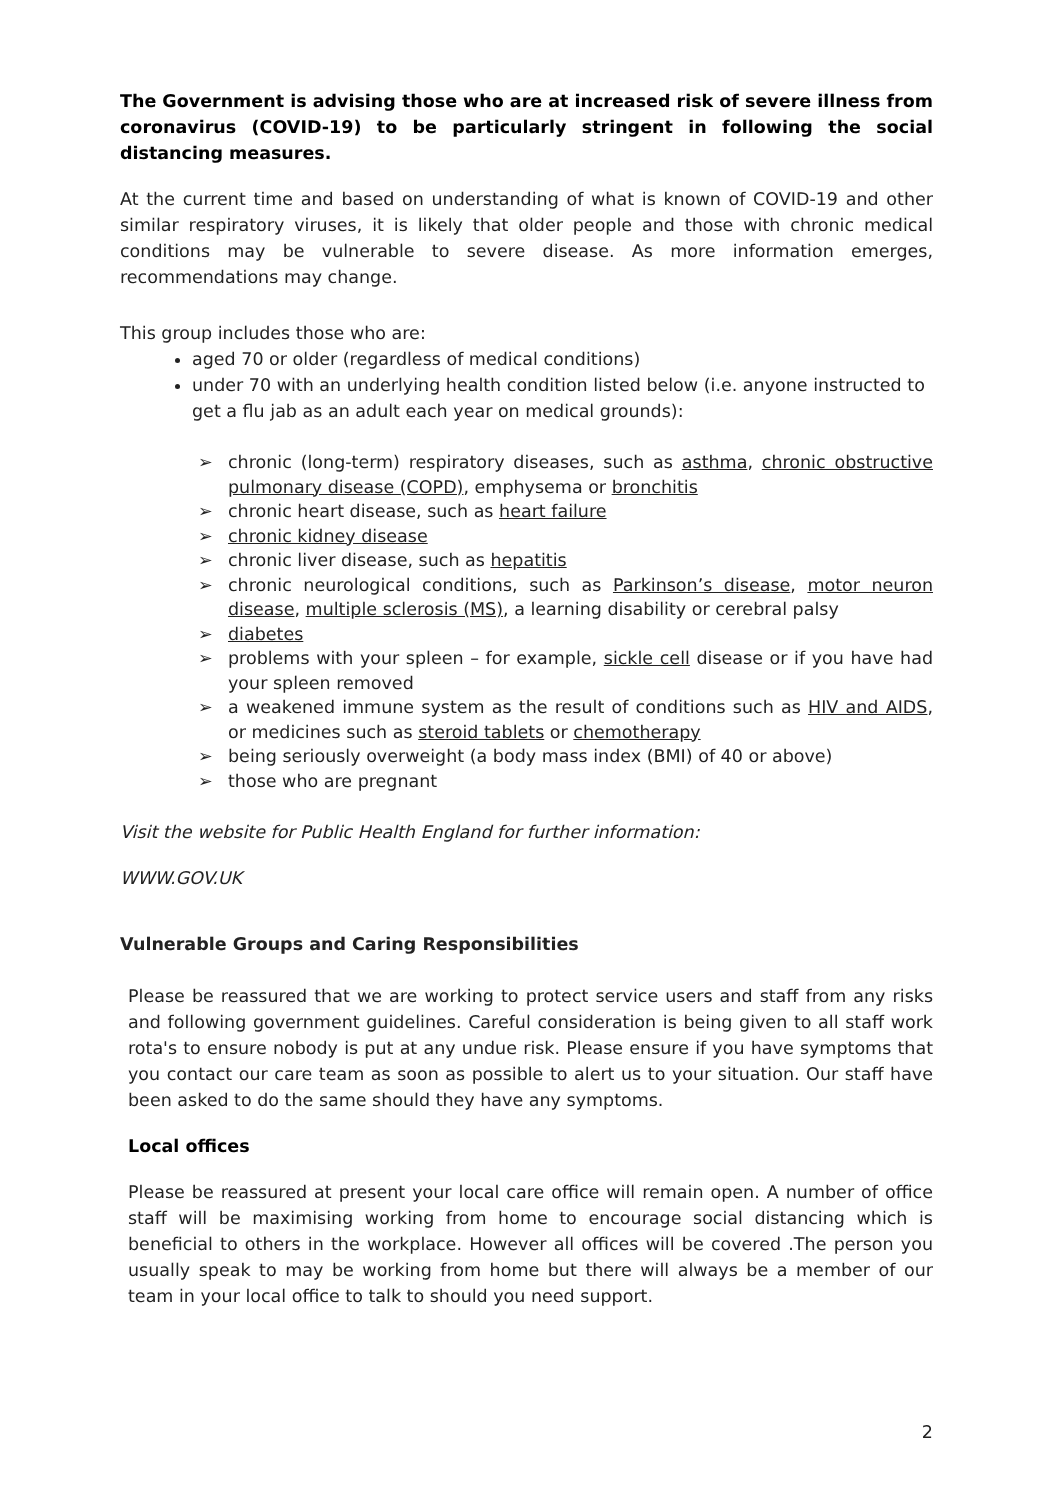The Government is advising those who are at increased risk of severe illness from coronavirus (COVID-19) to be particularly stringent in following the social distancing measures.
At the current time and based on understanding of what is known of COVID-19 and other similar respiratory viruses, it is likely that older people and those with chronic medical conditions may be vulnerable to severe disease. As more information emerges, recommendations may change.
This group includes those who are:
aged 70 or older (regardless of medical conditions)
under 70 with an underlying health condition listed below (i.e. anyone instructed to get a flu jab as an adult each year on medical grounds):
➢ chronic (long-term) respiratory diseases, such as asthma, chronic obstructive pulmonary disease (COPD), emphysema or bronchitis
➢ chronic heart disease, such as heart failure
➢ chronic kidney disease
➢ chronic liver disease, such as hepatitis
➢ chronic neurological conditions, such as Parkinson’s disease, motor neuron disease, multiple sclerosis (MS), a learning disability or cerebral palsy
➢ diabetes
➢ problems with your spleen – for example, sickle cell disease or if you have had your spleen removed
➢ a weakened immune system as the result of conditions such as HIV and AIDS, or medicines such as steroid tablets or chemotherapy
➢ being seriously overweight (a body mass index (BMI) of 40 or above)
➢ those who are pregnant
Visit the website for Public Health England for further information:
WWW.GOV.UK
Vulnerable Groups and Caring Responsibilities
Please be reassured that we are working to protect service users and staff from any risks and following government guidelines. Careful consideration is being given to all staff work rota's to ensure nobody is put at any undue risk. Please ensure if you have symptoms that you contact our care team as soon as possible to alert us to your situation. Our staff have been asked to do the same should they have any symptoms.
Local offices
Please be reassured at present your local care office will remain open. A number of office staff will be maximising working from home to encourage social distancing which is beneficial to others in the workplace. However all offices will be covered .The person you usually speak to may be working from home but there will always be a member of our team in your local office to talk to should you need support.
2